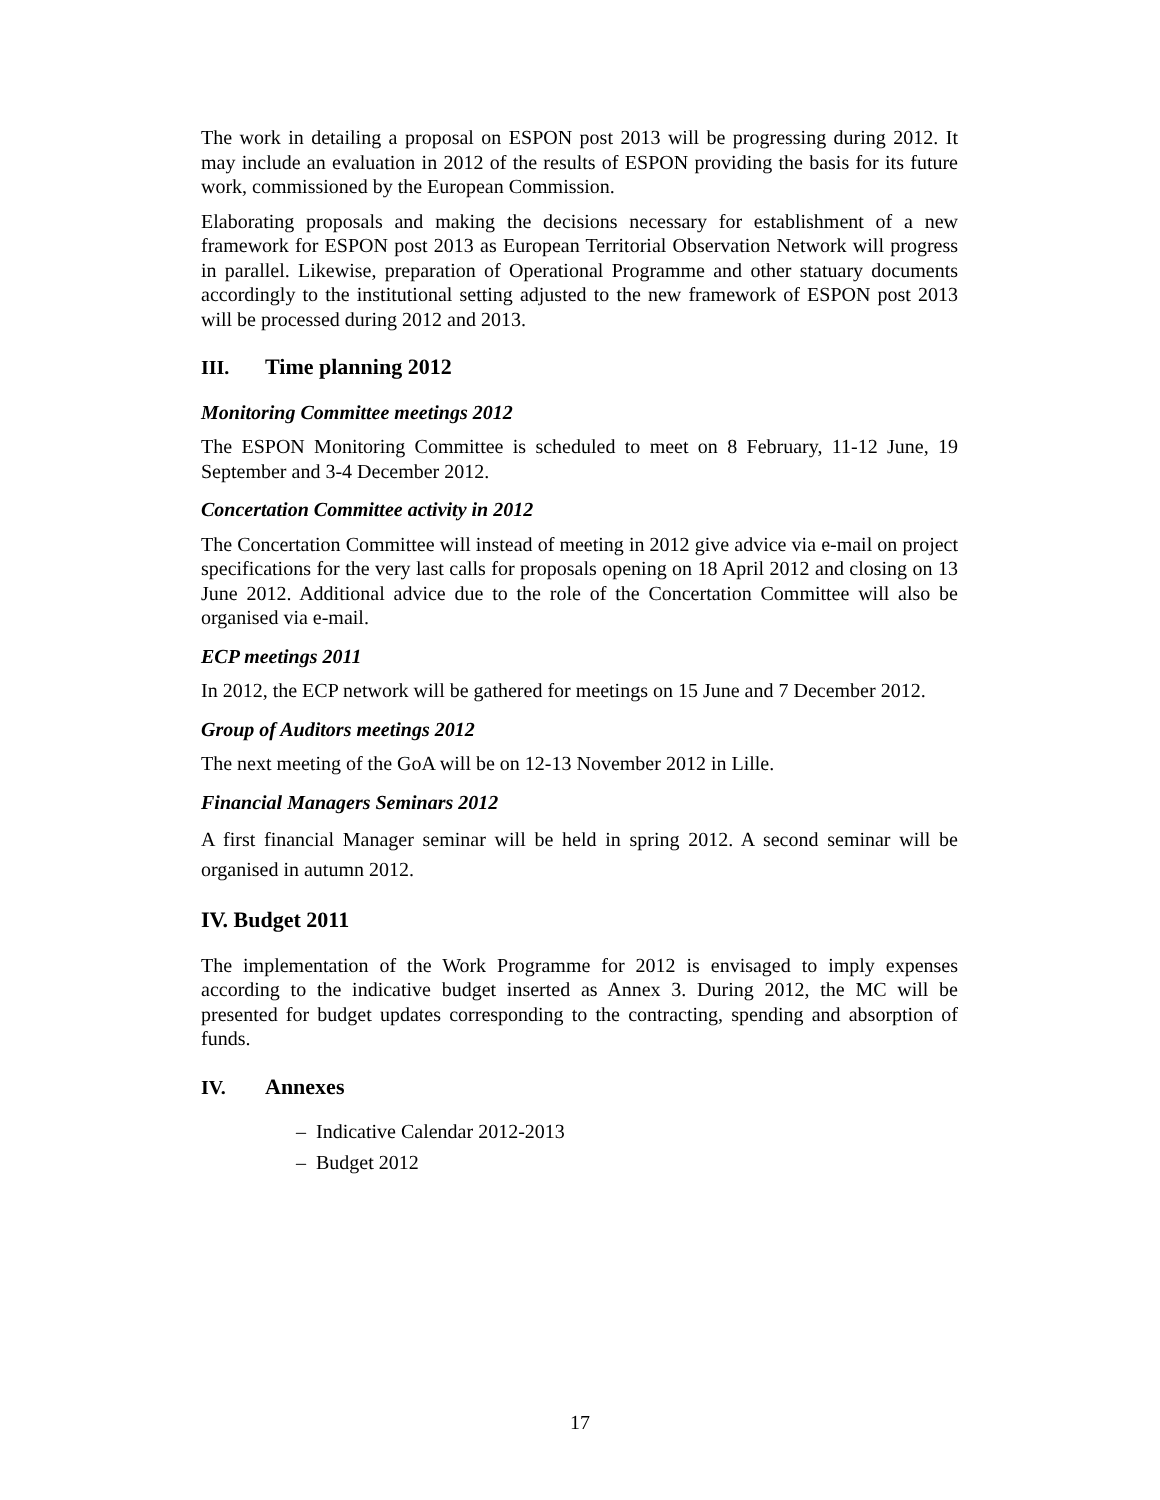The work in detailing a proposal on ESPON post 2013 will be progressing during 2012. It may include an evaluation in 2012 of the results of ESPON providing the basis for its future work, commissioned by the European Commission.
Elaborating proposals and making the decisions necessary for establishment of a new framework for ESPON post 2013 as European Territorial Observation Network will progress in parallel. Likewise, preparation of Operational Programme and other statuary documents accordingly to the institutional setting adjusted to the new framework of ESPON post 2013 will be processed during 2012 and 2013.
III. Time planning 2012
Monitoring Committee meetings 2012
The ESPON Monitoring Committee is scheduled to meet on 8 February, 11-12 June, 19 September and 3-4 December 2012.
Concertation Committee activity in 2012
The Concertation Committee will instead of meeting in 2012 give advice via e-mail on project specifications for the very last calls for proposals opening on 18 April 2012 and closing on 13 June 2012. Additional advice due to the role of the Concertation Committee will also be organised via e-mail.
ECP meetings 2011
In 2012, the ECP network will be gathered for meetings on 15 June and 7 December 2012.
Group of Auditors meetings 2012
The next meeting of the GoA will be on 12-13 November 2012 in Lille.
Financial Managers Seminars 2012
A first financial Manager seminar will be held in spring 2012. A second seminar will be organised in autumn 2012.
IV. Budget 2011
The implementation of the Work Programme for 2012 is envisaged to imply expenses according to the indicative budget inserted as Annex 3. During 2012, the MC will be presented for budget updates corresponding to the contracting, spending and absorption of funds.
IV. Annexes
– Indicative Calendar 2012-2013
– Budget 2012
17